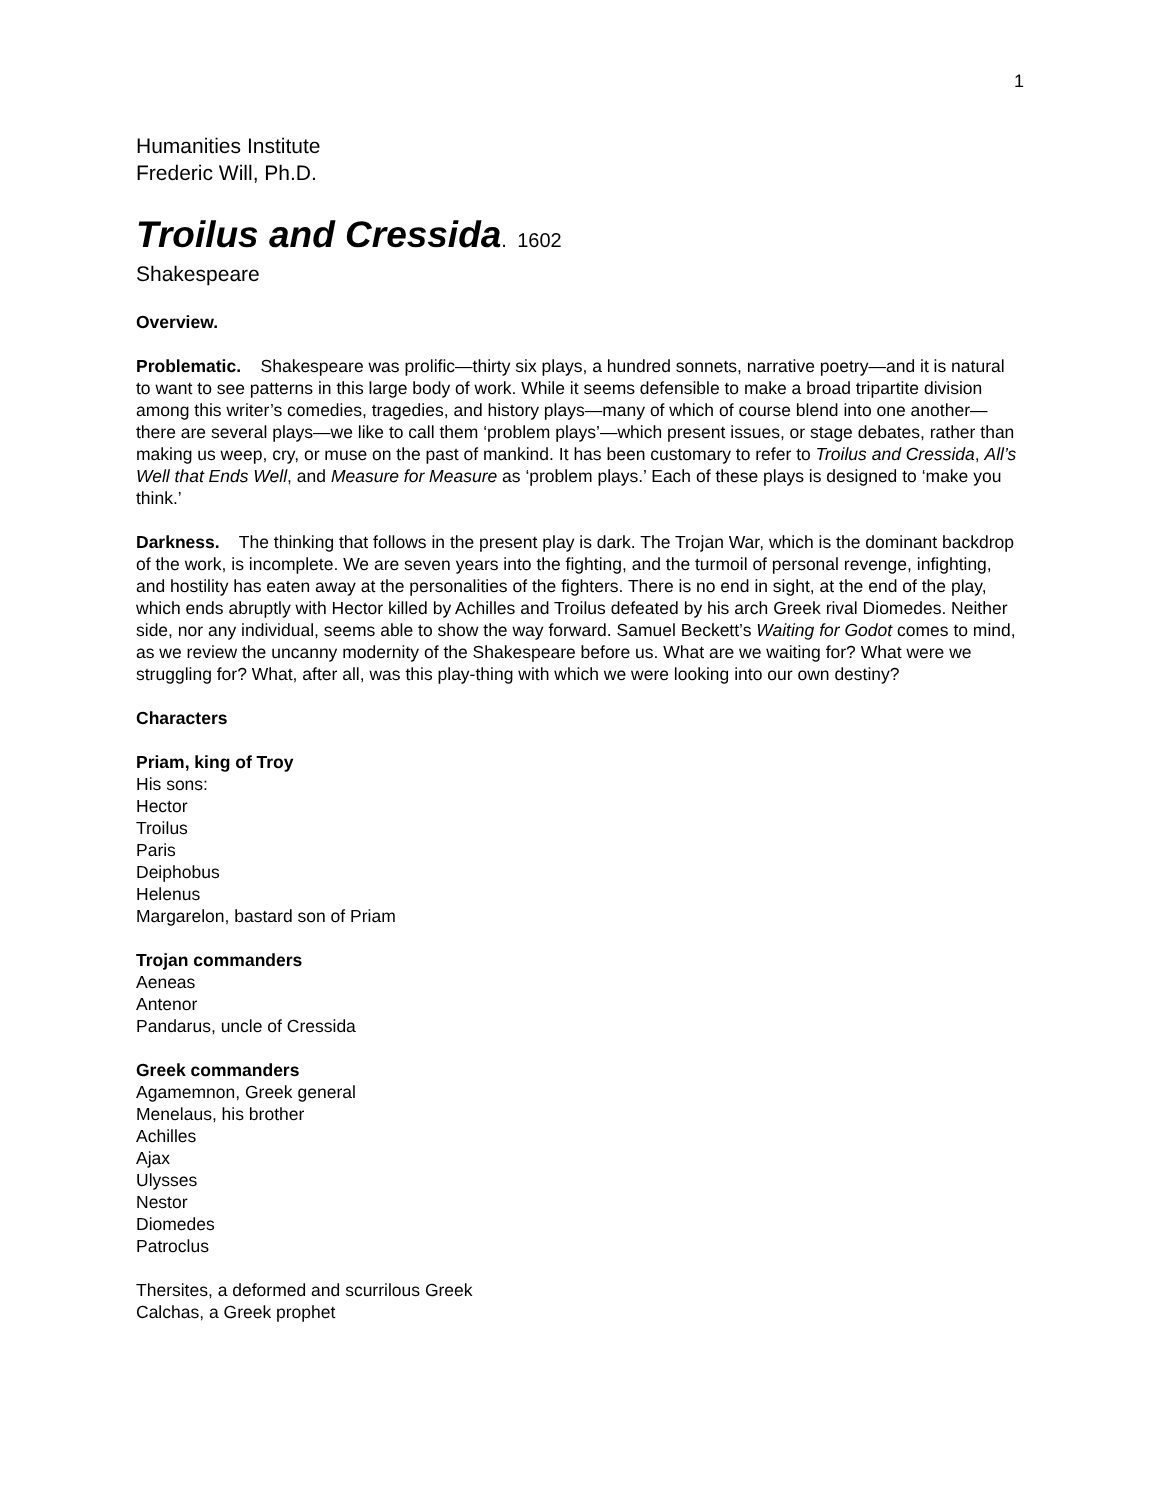1
Humanities Institute
Frederic Will, Ph.D.
Troilus and Cressida. 1602
Shakespeare
Overview.
Problematic. Shakespeare was prolific—thirty six plays, a hundred sonnets, narrative poetry—and it is natural to want to see patterns in this large body of work. While it seems defensible to make a broad tripartite division among this writer’s comedies, tragedies, and history plays—many of which of course blend into one another—there are several plays—we like to call them ‘problem plays’—which present issues, or stage debates, rather than making us weep, cry, or muse on the past of mankind. It has been customary to refer to Troilus and Cressida, All’s Well that Ends Well, and Measure for Measure as ‘problem plays.’ Each of these plays is designed to ‘make you think.’
Darkness. The thinking that follows in the present play is dark. The Trojan War, which is the dominant backdrop of the work, is incomplete. We are seven years into the fighting, and the turmoil of personal revenge, infighting, and hostility has eaten away at the personalities of the fighters. There is no end in sight, at the end of the play, which ends abruptly with Hector killed by Achilles and Troilus defeated by his arch Greek rival Diomedes. Neither side, nor any individual, seems able to show the way forward. Samuel Beckett’s Waiting for Godot comes to mind, as we review the uncanny modernity of the Shakespeare before us. What are we waiting for? What were we struggling for? What, after all, was this play-thing with which we were looking into our own destiny?
Characters
Priam, king of Troy
His sons:
Hector
Troilus
Paris
Deiphobus
Helenus
Margarelon, bastard son of Priam
Trojan commanders
Aeneas
Antenor
Pandarus, uncle of Cressida
Greek commanders
Agamemnon, Greek general
Menelaus, his brother
Achilles
Ajax
Ulysses
Nestor
Diomedes
Patroclus
Thersites, a deformed and scurrilous Greek
Calchas, a Greek prophet